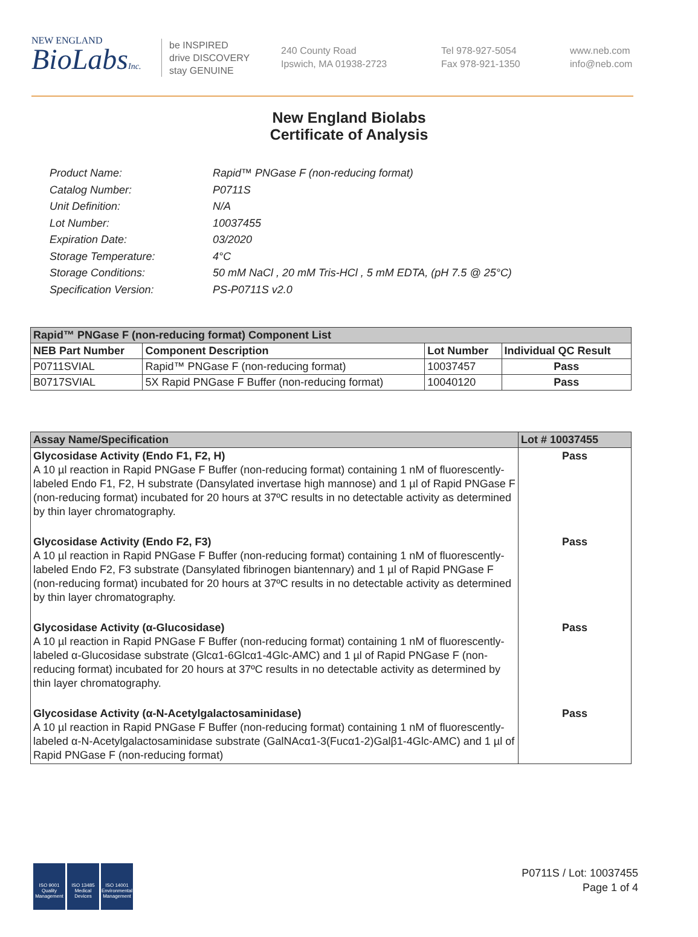NEW ENGLAND
BioLabsInc.
be INSPIRED
drive DISCOVERY
stay GENUINE
240 County Road
Ipswich, MA 01938-2723
Tel 978-927-5054
Fax 978-921-1350
www.neb.com
info@neb.com
New England Biolabs
Certificate of Analysis
Product Name: Rapid™ PNGase F (non-reducing format)
Catalog Number: P0711S
Unit Definition: N/A
Lot Number: 10037455
Expiration Date: 03/2020
Storage Temperature: 4°C
Storage Conditions: 50 mM NaCl , 20 mM Tris-HCl , 5 mM EDTA, (pH 7.5 @ 25°C)
Specification Version: PS-P0711S v2.0
| Rapid™ PNGase F (non-reducing format) Component List | | | |
| --- | --- | --- | --- |
| NEB Part Number | Component Description | Lot Number | Individual QC Result |
| P0711SVIAL | Rapid™ PNGase F (non-reducing format) | 10037457 | Pass |
| B0717SVIAL | 5X Rapid PNGase F Buffer (non-reducing format) | 10040120 | Pass |
| Assay Name/Specification | Lot # 10037455 |
| --- | --- |
| Glycosidase Activity (Endo F1, F2, H) A 10 µl reaction in Rapid PNGase F Buffer (non-reducing format) containing 1 nM of fluorescently-labeled Endo F1, F2, H substrate (Dansylated invertase high mannose) and 1 µl of Rapid PNGase F (non-reducing format) incubated for 20 hours at 37ºC results in no detectable activity as determined by thin layer chromatography. | Pass |
| Glycosidase Activity (Endo F2, F3) A 10 µl reaction in Rapid PNGase F Buffer (non-reducing format) containing 1 nM of fluorescently-labeled Endo F2, F3 substrate (Dansylated fibrinogen biantennary) and 1 µl of Rapid PNGase F (non-reducing format) incubated for 20 hours at 37ºC results in no detectable activity as determined by thin layer chromatography. | Pass |
| Glycosidase Activity (α-Glucosidase) A 10 µl reaction in Rapid PNGase F Buffer (non-reducing format) containing 1 nM of fluorescently-labeled α-Glucosidase substrate (Glcα1-6Glcα1-4Glc-AMC) and 1 µl of Rapid PNGase F (non-reducing format) incubated for 20 hours at 37ºC results in no detectable activity as determined by thin layer chromatography. | Pass |
| Glycosidase Activity (α-N-Acetylgalactosaminidase) A 10 µl reaction in Rapid PNGase F Buffer (non-reducing format) containing 1 nM of fluorescently-labeled α-N-Acetylgalactosaminidase substrate (GalNAcα1-3(Fucα1-2)Galβ1-4Glc-AMC) and 1 µl of Rapid PNGase F (non-reducing format) | Pass |
ISO 9001
Quality Management
ISO 13485
Medical Devices
ISO 14001
Environmental Management
P0711S / Lot: 10037455
Page 1 of 4